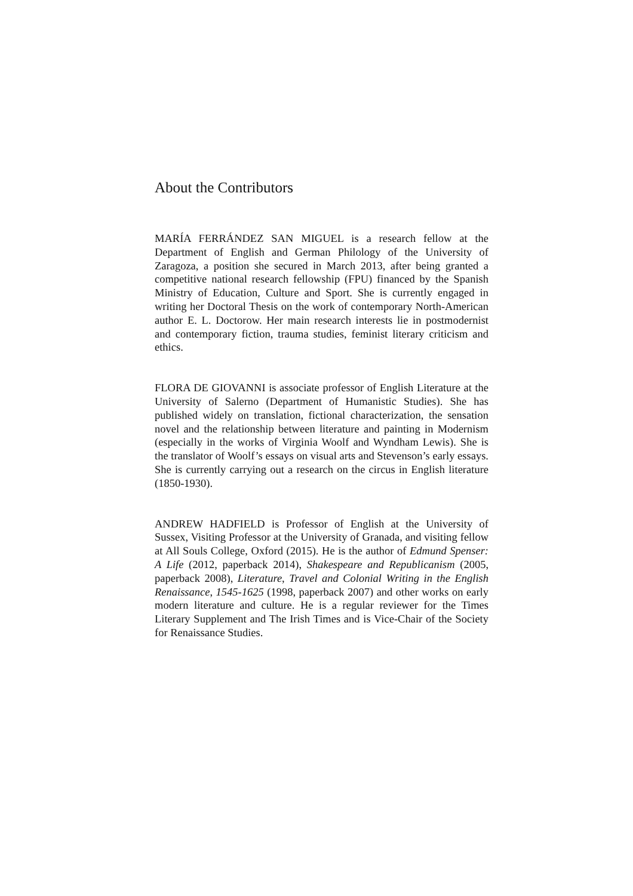About the Contributors
MARÍA FERRÁNDEZ SAN MIGUEL is a research fellow at the Department of English and German Philology of the University of Zaragoza, a position she secured in March 2013, after being granted a competitive national research fellowship (FPU) financed by the Spanish Ministry of Education, Culture and Sport. She is currently engaged in writing her Doctoral Thesis on the work of contemporary North-American author E. L. Doctorow. Her main research interests lie in postmodernist and contemporary fiction, trauma studies, feminist literary criticism and ethics.
FLORA DE GIOVANNI is associate professor of English Literature at the University of Salerno (Department of Humanistic Studies). She has published widely on translation, fictional characterization, the sensation novel and the relationship between literature and painting in Modernism (especially in the works of Virginia Woolf and Wyndham Lewis). She is the translator of Woolf’s essays on visual arts and Stevenson’s early essays. She is currently carrying out a research on the circus in English literature (1850-1930).
ANDREW HADFIELD is Professor of English at the University of Sussex, Visiting Professor at the University of Granada, and visiting fellow at All Souls College, Oxford (2015). He is the author of Edmund Spenser: A Life (2012, paperback 2014), Shakespeare and Republicanism (2005, paperback 2008), Literature, Travel and Colonial Writing in the English Renaissance, 1545-1625 (1998, paperback 2007) and other works on early modern literature and culture. He is a regular reviewer for the Times Literary Supplement and The Irish Times and is Vice-Chair of the Society for Renaissance Studies.